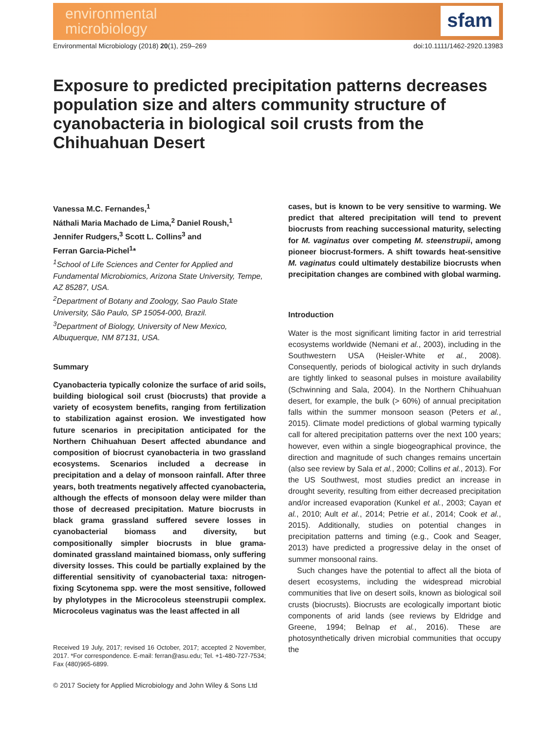environmental
microbiology
sfam
Environmental Microbiology (2018) 20(1), 259–269 doi:10.1111/1462-2920.13983
Exposure to predicted precipitation patterns decreases population size and alters community structure of cyanobacteria in biological soil crusts from the Chihuahuan Desert
Vanessa M.C. Fernandes,<sup>1</sup>
Náthali Maria Machado de Lima,<sup>2</sup> Daniel Roush,<sup>1</sup>
Jennifer Rudgers,<sup>3</sup> Scott L. Collins<sup>3</sup> and
Ferran Garcia-Pichel<sup>1</sup>*
<sup>1</sup> School of Life Sciences and Center for Applied and Fundamental Microbiomics, Arizona State University, Tempe, AZ 85287, USA.
<sup>2</sup> Department of Botany and Zoology, Sao Paulo State University, São Paulo, SP 15054-000, Brazil.
<sup>3</sup> Department of Biology, University of New Mexico, Albuquerque, NM 87131, USA.
Summary
Cyanobacteria typically colonize the surface of arid soils, building biological soil crust (biocrusts) that provide a variety of ecosystem benefits, ranging from fertilization to stabilization against erosion. We investigated how future scenarios in precipitation anticipated for the Northern Chihuahuan Desert affected abundance and composition of biocrust cyanobacteria in two grassland ecosystems. Scenarios included a decrease in precipitation and a delay of monsoon rainfall. After three years, both treatments negatively affected cyanobacteria, although the effects of monsoon delay were milder than those of decreased precipitation. Mature biocrusts in black grama grassland suffered severe losses in cyanobacterial biomass and diversity, but compositionally simpler biocrusts in blue grama-dominated grassland maintained biomass, only suffering diversity losses. This could be partially explained by the differential sensitivity of cyanobacterial taxa: nitrogen-fixing Scytonema spp. were the most sensitive, followed by phylotypes in the Microcoleus steenstrupii complex. Microcoleus vaginatus was the least affected in all
Received 19 July, 2017; revised 16 October, 2017; accepted 2 November, 2017. *For correspondence. E-mail: ferran@asu.edu; Tel. +1-480-727-7534; Fax (480)965-6899.
© 2017 Society for Applied Microbiology and John Wiley & Sons Ltd
cases, but is known to be very sensitive to warming. We predict that altered precipitation will tend to prevent biocrusts from reaching successional maturity, selecting for M. vaginatus over competing M. steenstrupii, among pioneer biocrust-formers. A shift towards heat-sensitive M. vaginatus could ultimately destabilize biocrusts when precipitation changes are combined with global warming.
Introduction
Water is the most significant limiting factor in arid terrestrial ecosystems worldwide (Nemani et al., 2003), including in the Southwestern USA (Heisler-White et al., 2008). Consequently, periods of biological activity in such drylands are tightly linked to seasonal pulses in moisture availability (Schwinning and Sala, 2004). In the Northern Chihuahuan desert, for example, the bulk (> 60%) of annual precipitation falls within the summer monsoon season (Peters et al., 2015). Climate model predictions of global warming typically call for altered precipitation patterns over the next 100 years; however, even within a single biogeographical province, the direction and magnitude of such changes remains uncertain (also see review by Sala et al., 2000; Collins et al., 2013). For the US Southwest, most studies predict an increase in drought severity, resulting from either decreased precipitation and/or increased evaporation (Kunkel et al., 2003; Cayan et al., 2010; Ault et al., 2014; Petrie et al., 2014; Cook et al., 2015). Additionally, studies on potential changes in precipitation patterns and timing (e.g., Cook and Seager, 2013) have predicted a progressive delay in the onset of summer monsoonal rains.
Such changes have the potential to affect all the biota of desert ecosystems, including the widespread microbial communities that live on desert soils, known as biological soil crusts (biocrusts). Biocrusts are ecologically important biotic components of arid lands (see reviews by Eldridge and Greene, 1994; Belnap et al., 2016). These are photosynthetically driven microbial communities that occupy the